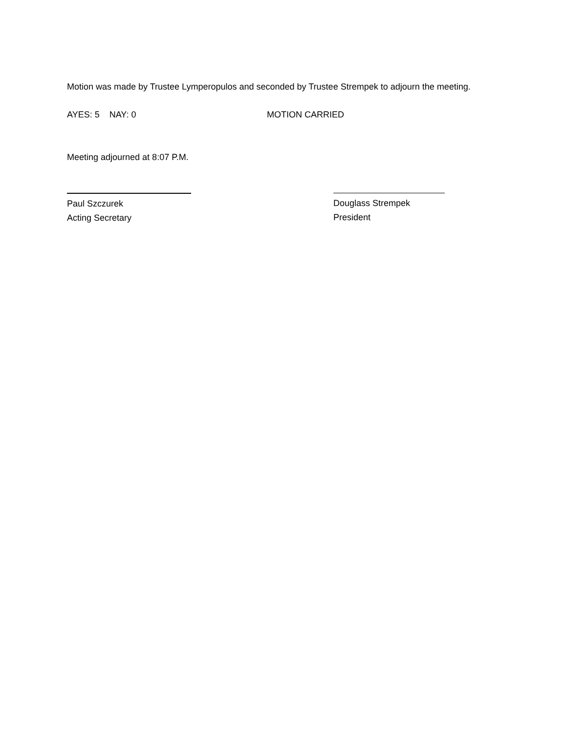Motion was made by Trustee Lymperopulos and seconded by Trustee Strempek to adjourn the meeting.
AYES: 5 NAY: 0 MOTION CARRIED
Meeting adjourned at 8:07 P.M.
Paul Szczurek
Acting Secretary
Douglass Strempek
President